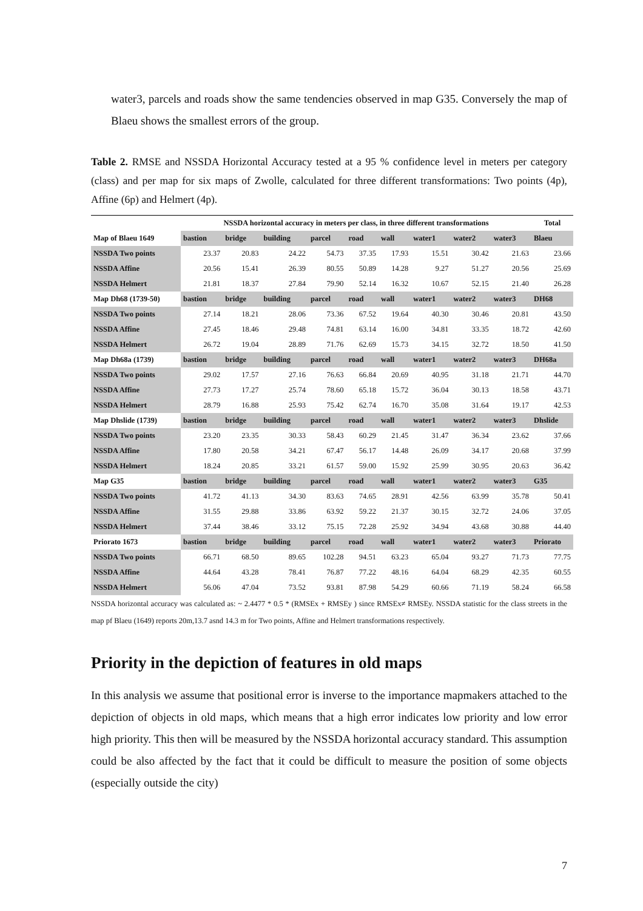water3, parcels and roads show the same tendencies observed in map G35. Conversely the map of Blaeu shows the smallest errors of the group.
Table 2. RMSE and NSSDA Horizontal Accuracy tested at a 95 % confidence level in meters per category (class) and per map for six maps of Zwolle, calculated for three different transformations: Two points (4p), Affine (6p) and Helmert (4p).
| | NSSDA horizontal accuracy in meters per class, in three different transformations | | | | | | | | | Total |
| --- | --- | --- | --- | --- | --- | --- | --- | --- | --- | --- |
| Map of Blaeu 1649 | bastion | bridge | building | parcel | road | wall | water1 | water2 | water3 | Blaeu |
| NSSDA Two points | 23.37 | 20.83 | 24.22 | 54.73 | 37.35 | 17.93 | 15.51 | 30.42 | 21.63 | 23.66 |
| NSSDA Affine | 20.56 | 15.41 | 26.39 | 80.55 | 50.89 | 14.28 | 9.27 | 51.27 | 20.56 | 25.69 |
| NSSDA Helmert | 21.81 | 18.37 | 27.84 | 79.90 | 52.14 | 16.32 | 10.67 | 52.15 | 21.40 | 26.28 |
| Map Dh68 (1739-50) | bastion | bridge | building | parcel | road | wall | water1 | water2 | water3 | DH68 |
| NSSDA Two points | 27.14 | 18.21 | 28.06 | 73.36 | 67.52 | 19.64 | 40.30 | 30.46 | 20.81 | 43.50 |
| NSSDA Affine | 27.45 | 18.46 | 29.48 | 74.81 | 63.14 | 16.00 | 34.81 | 33.35 | 18.72 | 42.60 |
| NSSDA Helmert | 26.72 | 19.04 | 28.89 | 71.76 | 62.69 | 15.73 | 34.15 | 32.72 | 18.50 | 41.50 |
| Map Dh68a (1739) | bastion | bridge | building | parcel | road | wall | water1 | water2 | water3 | DH68a |
| NSSDA Two points | 29.02 | 17.57 | 27.16 | 76.63 | 66.84 | 20.69 | 40.95 | 31.18 | 21.71 | 44.70 |
| NSSDA Affine | 27.73 | 17.27 | 25.74 | 78.60 | 65.18 | 15.72 | 36.04 | 30.13 | 18.58 | 43.71 |
| NSSDA Helmert | 28.79 | 16.88 | 25.93 | 75.42 | 62.74 | 16.70 | 35.08 | 31.64 | 19.17 | 42.53 |
| Map Dhslide (1739) | bastion | bridge | building | parcel | road | wall | water1 | water2 | water3 | Dhslide |
| NSSDA Two points | 23.20 | 23.35 | 30.33 | 58.43 | 60.29 | 21.45 | 31.47 | 36.34 | 23.62 | 37.66 |
| NSSDA Affine | 17.80 | 20.58 | 34.21 | 67.47 | 56.17 | 14.48 | 26.09 | 34.17 | 20.68 | 37.99 |
| NSSDA Helmert | 18.24 | 20.85 | 33.21 | 61.57 | 59.00 | 15.92 | 25.99 | 30.95 | 20.63 | 36.42 |
| Map G35 | bastion | bridge | building | parcel | road | wall | water1 | water2 | water3 | G35 |
| NSSDA Two points | 41.72 | 41.13 | 34.30 | 83.63 | 74.65 | 28.91 | 42.56 | 63.99 | 35.78 | 50.41 |
| NSSDA Affine | 31.55 | 29.88 | 33.86 | 63.92 | 59.22 | 21.37 | 30.15 | 32.72 | 24.06 | 37.05 |
| NSSDA Helmert | 37.44 | 38.46 | 33.12 | 75.15 | 72.28 | 25.92 | 34.94 | 43.68 | 30.88 | 44.40 |
| Priorato 1673 | bastion | bridge | building | parcel | road | wall | water1 | water2 | water3 | Priorato |
| NSSDA Two points | 66.71 | 68.50 | 89.65 | 102.28 | 94.51 | 63.23 | 65.04 | 93.27 | 71.73 | 77.75 |
| NSSDA Affine | 44.64 | 43.28 | 78.41 | 76.87 | 77.22 | 48.16 | 64.04 | 68.29 | 42.35 | 60.55 |
| NSSDA Helmert | 56.06 | 47.04 | 73.52 | 93.81 | 87.98 | 54.29 | 60.66 | 71.19 | 58.24 | 66.58 |
NSSDA horizontal accuracy was calculated as: ~ 2.4477 * 0.5 * (RMSEx + RMSEy ) since RMSEx≠ RMSEy. NSSDA statistic for the class streets in the map pf Blaeu (1649) reports 20m,13.7 asnd 14.3 m for Two points, Affine and Helmert transformations respectively.
Priority in the depiction of features in old maps
In this analysis we assume that positional error is inverse to the importance mapmakers attached to the depiction of objects in old maps, which means that a high error indicates low priority and low error high priority. This then will be measured by the NSSDA horizontal accuracy standard. This assumption could be also affected by the fact that it could be difficult to measure the position of some objects (especially outside the city)
7